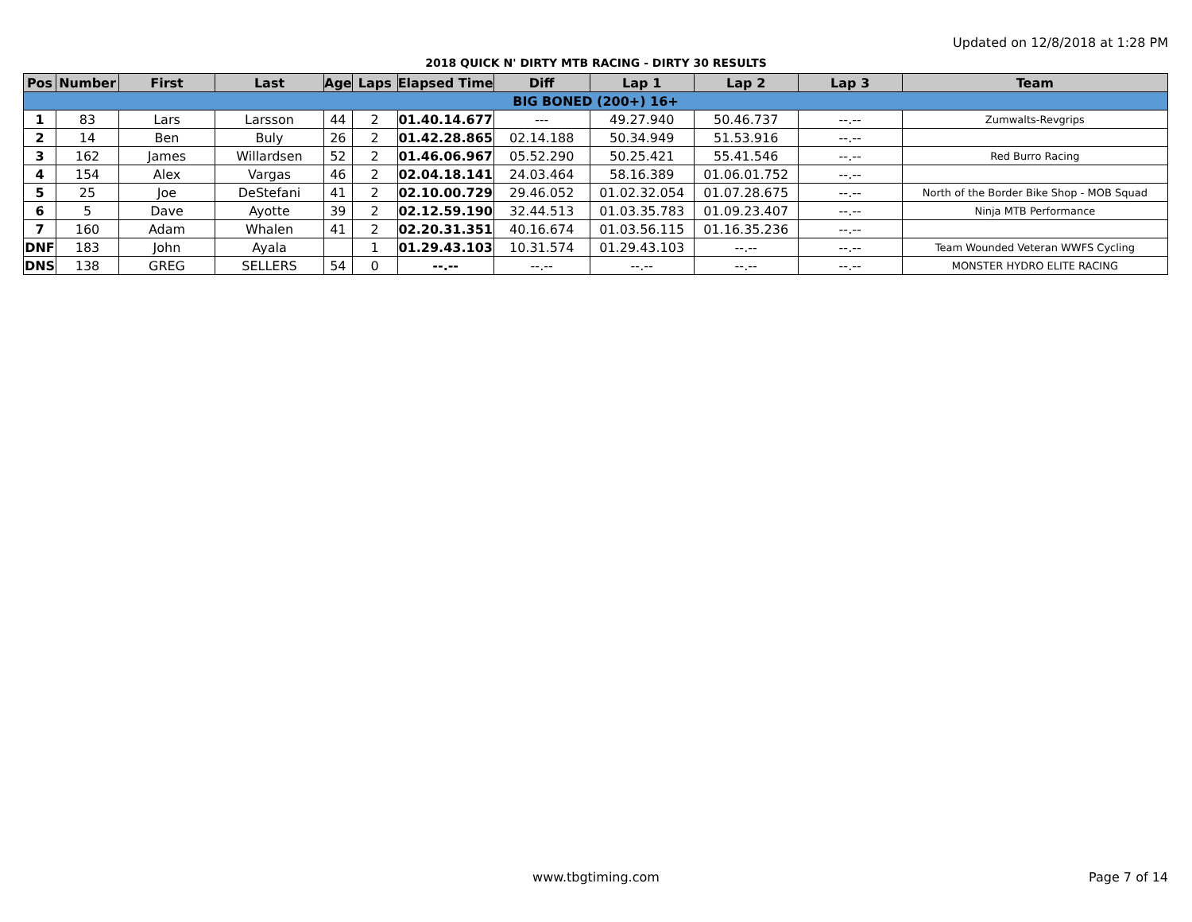Updated on 12/8/2018 at 1:28 PM
2018 QUICK N' DIRTY MTB RACING - DIRTY 30 RESULTS
| Pos | Number | First | Last | Age | Laps | Elapsed Time | Diff | Lap 1 | Lap 2 | Lap 3 | Team |
| --- | --- | --- | --- | --- | --- | --- | --- | --- | --- | --- | --- |
| BIG BONED (200+) 16+ | | | | | | | | | | | |
| 1 | 83 | Lars | Larsson | 44 | 2 | 01.40.14.677 | --- | 49.27.940 | 50.46.737 | --.-- | Zumwalts-Revgrips |
| 2 | 14 | Ben | Buly | 26 | 2 | 01.42.28.865 | 02.14.188 | 50.34.949 | 51.53.916 | --.-- | |
| 3 | 162 | James | Willardsen | 52 | 2 | 01.46.06.967 | 05.52.290 | 50.25.421 | 55.41.546 | --.-- | Red Burro Racing |
| 4 | 154 | Alex | Vargas | 46 | 2 | 02.04.18.141 | 24.03.464 | 58.16.389 | 01.06.01.752 | --.-- | |
| 5 | 25 | Joe | DeStefani | 41 | 2 | 02.10.00.729 | 29.46.052 | 01.02.32.054 | 01.07.28.675 | --.-- | North of the Border Bike Shop - MOB Squad |
| 6 | 5 | Dave | Ayotte | 39 | 2 | 02.12.59.190 | 32.44.513 | 01.03.35.783 | 01.09.23.407 | --.-- | Ninja MTB Performance |
| 7 | 160 | Adam | Whalen | 41 | 2 | 02.20.31.351 | 40.16.674 | 01.03.56.115 | 01.16.35.236 | --.-- | |
| DNF | 183 | John | Ayala | | 1 | 01.29.43.103 | 10.31.574 | 01.29.43.103 | --.-- | --.-- | Team Wounded Veteran WWFS Cycling |
| DNS | 138 | GREG | SELLERS | 54 | 0 | --.-- | --.-- | --.-- | --.-- | --.-- | MONSTER HYDRO ELITE RACING |
www.tbgtiming.com Page 7 of 14